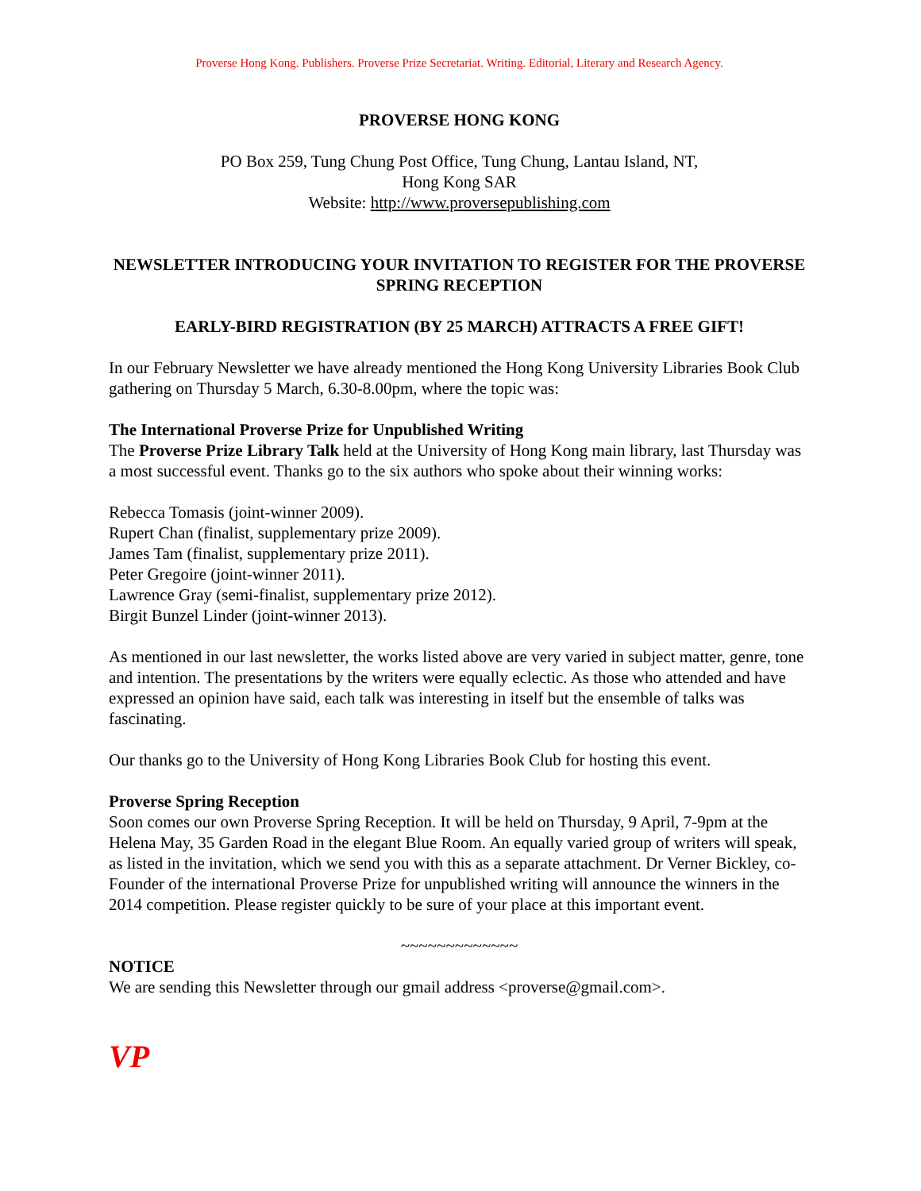Proverse Hong Kong. Publishers. Proverse Prize Secretariat. Writing. Editorial, Literary and Research Agency.
PROVERSE HONG KONG
PO Box 259, Tung Chung Post Office, Tung Chung, Lantau Island, NT,
Hong Kong SAR
Website: http://www.proversepublishing.com
NEWSLETTER INTRODUCING YOUR INVITATION TO REGISTER FOR THE PROVERSE SPRING RECEPTION
EARLY-BIRD REGISTRATION (BY 25 MARCH) ATTRACTS A FREE GIFT!
In our February Newsletter we have already mentioned the Hong Kong University Libraries Book Club gathering on Thursday 5 March, 6.30-8.00pm, where the topic was:
The International Proverse Prize for Unpublished Writing
The Proverse Prize Library Talk held at the University of Hong Kong main library, last Thursday was a most successful event. Thanks go to the six authors who spoke about their winning works:
Rebecca Tomasis (joint-winner 2009).
Rupert Chan (finalist, supplementary prize 2009).
James Tam (finalist, supplementary prize 2011).
Peter Gregoire (joint-winner 2011).
Lawrence Gray (semi-finalist, supplementary prize 2012).
Birgit Bunzel Linder (joint-winner 2013).
As mentioned in our last newsletter, the works listed above are very varied in subject matter, genre, tone and intention. The presentations by the writers were equally eclectic. As those who attended and have expressed an opinion have said, each talk was interesting in itself but the ensemble of talks was fascinating.
Our thanks go to the University of Hong Kong Libraries Book Club for hosting this event.
Proverse Spring Reception
Soon comes our own Proverse Spring Reception. It will be held on Thursday, 9 April, 7-9pm at the Helena May, 35 Garden Road in the elegant Blue Room. An equally varied group of writers will speak, as listed in the invitation, which we send you with this as a separate attachment. Dr Verner Bickley, co-Founder of the international Proverse Prize for unpublished writing will announce the winners in the 2014 competition. Please register quickly to be sure of your place at this important event.
~~~~~~~~~~~~~
NOTICE
We are sending this Newsletter through our gmail address <proverse@gmail.com>.
VP